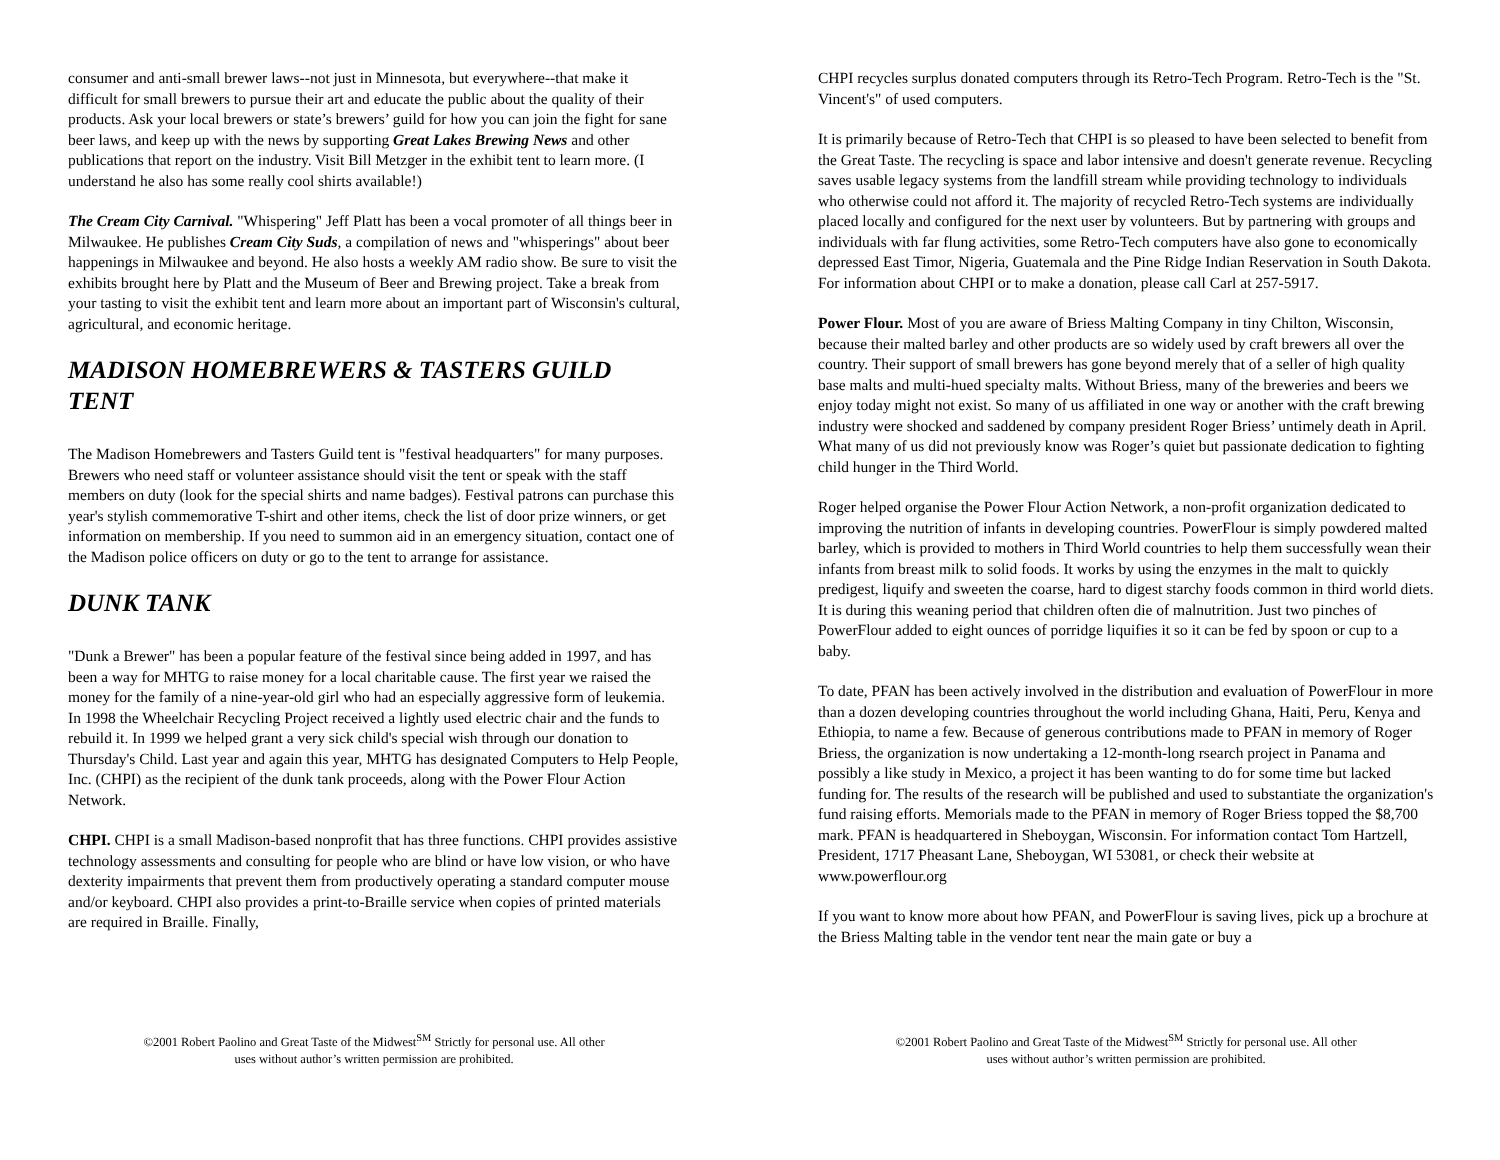consumer and anti-small brewer laws--not just in Minnesota, but everywhere--that make it difficult for small brewers to pursue their art and educate the public about the quality of their products. Ask your local brewers or state’s brewers’ guild for how you can join the fight for sane beer laws, and keep up with the news by supporting Great Lakes Brewing News and other publications that report on the industry. Visit Bill Metzger in the exhibit tent to learn more. (I understand he also has some really cool shirts available!)
The Cream City Carnival. "Whispering" Jeff Platt has been a vocal promoter of all things beer in Milwaukee. He publishes Cream City Suds, a compilation of news and "whisperings" about beer happenings in Milwaukee and beyond. He also hosts a weekly AM radio show. Be sure to visit the exhibits brought here by Platt and the Museum of Beer and Brewing project. Take a break from your tasting to visit the exhibit tent and learn more about an important part of Wisconsin's cultural, agricultural, and economic heritage.
MADISON HOMEBREWERS & TASTERS GUILD TENT
The Madison Homebrewers and Tasters Guild tent is "festival headquarters" for many purposes. Brewers who need staff or volunteer assistance should visit the tent or speak with the staff members on duty (look for the special shirts and name badges). Festival patrons can purchase this year's stylish commemorative T-shirt and other items, check the list of door prize winners, or get information on membership. If you need to summon aid in an emergency situation, contact one of the Madison police officers on duty or go to the tent to arrange for assistance.
DUNK TANK
"Dunk a Brewer" has been a popular feature of the festival since being added in 1997, and has been a way for MHTG to raise money for a local charitable cause. The first year we raised the money for the family of a nine-year-old girl who had an especially aggressive form of leukemia. In 1998 the Wheelchair Recycling Project received a lightly used electric chair and the funds to rebuild it. In 1999 we helped grant a very sick child's special wish through our donation to Thursday's Child. Last year and again this year, MHTG has designated Computers to Help People, Inc. (CHPI) as the recipient of the dunk tank proceeds, along with the Power Flour Action Network.
CHPI. CHPI is a small Madison-based nonprofit that has three functions. CHPI provides assistive technology assessments and consulting for people who are blind or have low vision, or who have dexterity impairments that prevent them from productively operating a standard computer mouse and/or keyboard. CHPI also provides a print-to-Braille service when copies of printed materials are required in Braille. Finally,
©2001 Robert Paolino and Great Taste of the Midwest<sup>SM</sup> Strictly for personal use. All other uses without author’s written permission are prohibited.
CHPI recycles surplus donated computers through its Retro-Tech Program. Retro-Tech is the "St. Vincent's" of used computers.
It is primarily because of Retro-Tech that CHPI is so pleased to have been selected to benefit from the Great Taste. The recycling is space and labor intensive and doesn't generate revenue. Recycling saves usable legacy systems from the landfill stream while providing technology to individuals who otherwise could not afford it. The majority of recycled Retro-Tech systems are individually placed locally and configured for the next user by volunteers. But by partnering with groups and individuals with far flung activities, some Retro-Tech computers have also gone to economically depressed East Timor, Nigeria, Guatemala and the Pine Ridge Indian Reservation in South Dakota. For information about CHPI or to make a donation, please call Carl at 257-5917.
Power Flour. Most of you are aware of Briess Malting Company in tiny Chilton, Wisconsin, because their malted barley and other products are so widely used by craft brewers all over the country. Their support of small brewers has gone beyond merely that of a seller of high quality base malts and multi-hued specialty malts. Without Briess, many of the breweries and beers we enjoy today might not exist. So many of us affiliated in one way or another with the craft brewing industry were shocked and saddened by company president Roger Briess’ untimely death in April. What many of us did not previously know was Roger’s quiet but passionate dedication to fighting child hunger in the Third World.
Roger helped organise the Power Flour Action Network, a non-profit organization dedicated to improving the nutrition of infants in developing countries. PowerFlour is simply powdered malted barley, which is provided to mothers in Third World countries to help them successfully wean their infants from breast milk to solid foods. It works by using the enzymes in the malt to quickly predigest, liquify and sweeten the coarse, hard to digest starchy foods common in third world diets. It is during this weaning period that children often die of malnutrition. Just two pinches of PowerFlour added to eight ounces of porridge liquifies it so it can be fed by spoon or cup to a baby.
To date, PFAN has been actively involved in the distribution and evaluation of PowerFlour in more than a dozen developing countries throughout the world including Ghana, Haiti, Peru, Kenya and Ethiopia, to name a few. Because of generous contributions made to PFAN in memory of Roger Briess, the organization is now undertaking a 12-month-long rsearch project in Panama and possibly a like study in Mexico, a project it has been wanting to do for some time but lacked funding for. The results of the research will be published and used to substantiate the organization's fund raising efforts. Memorials made to the PFAN in memory of Roger Briess topped the $8,700 mark. PFAN is headquartered in Sheboygan, Wisconsin. For information contact Tom Hartzell, President, 1717 Pheasant Lane, Sheboygan, WI 53081, or check their website at www.powerflour.org
If you want to know more about how PFAN, and PowerFlour is saving lives, pick up a brochure at the Briess Malting table in the vendor tent near the main gate or buy a
©2001 Robert Paolino and Great Taste of the Midwest<sup>SM</sup> Strictly for personal use. All other uses without author’s written permission are prohibited.